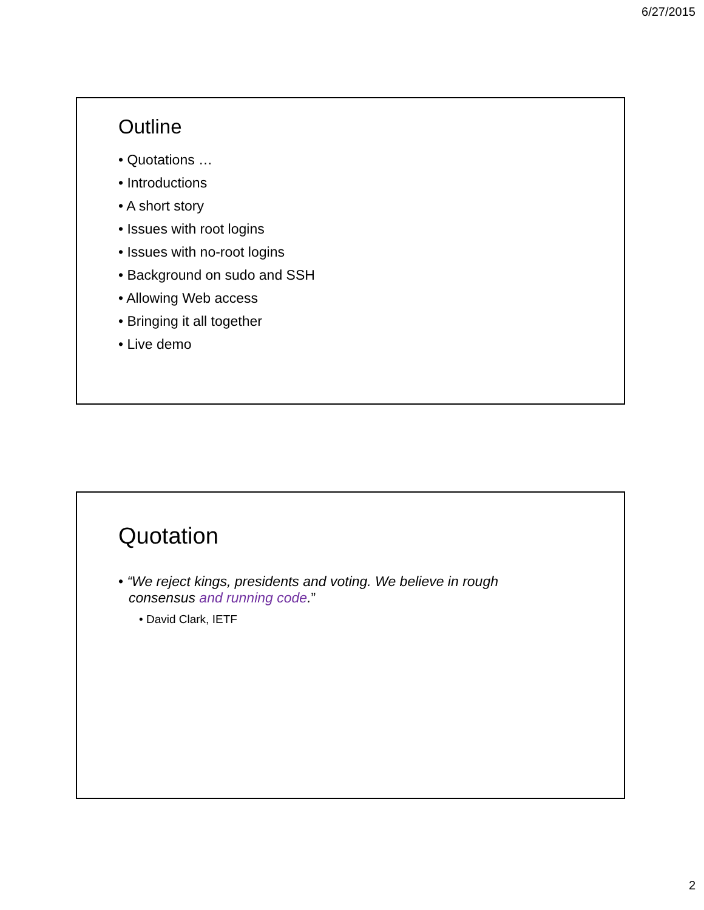6/27/2015
Outline
• Quotations …
• Introductions
• A short story
• Issues with root logins
• Issues with no-root logins
• Background on sudo and SSH
• Allowing Web access
• Bringing it all together
• Live demo
Quotation
• “We reject kings, presidents and voting. We believe in rough consensus and running code.”
• David Clark, IETF
2